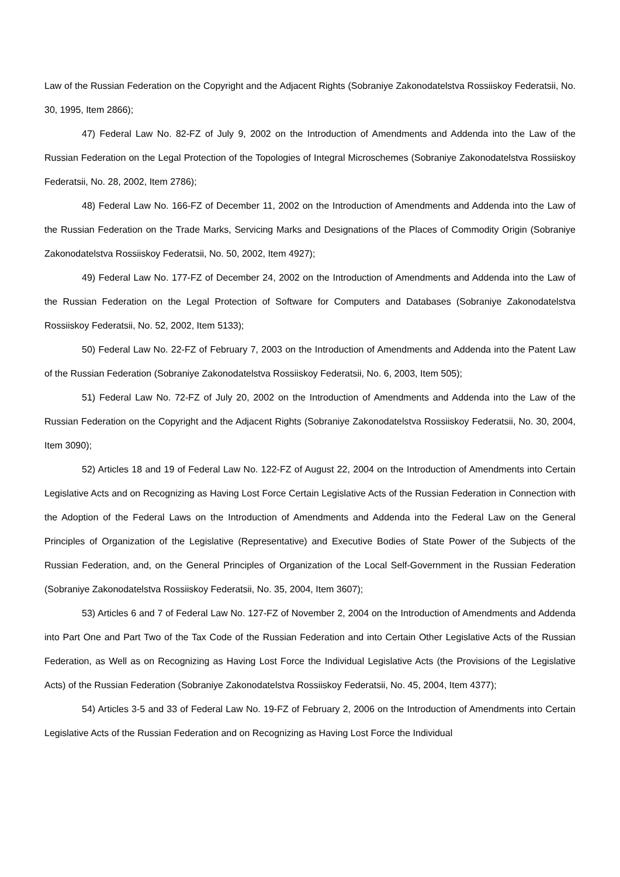Law of the Russian Federation on the Copyright and the Adjacent Rights (Sobraniye Zakonodatelstva Rossiiskoy Federatsii, No. 30, 1995, Item 2866);
47) Federal Law No. 82-FZ of July 9, 2002 on the Introduction of Amendments and Addenda into the Law of the Russian Federation on the Legal Protection of the Topologies of Integral Microschemes (Sobraniye Zakonodatelstva Rossiiskoy Federatsii, No. 28, 2002, Item 2786);
48) Federal Law No. 166-FZ of December 11, 2002 on the Introduction of Amendments and Addenda into the Law of the Russian Federation on the Trade Marks, Servicing Marks and Designations of the Places of Commodity Origin (Sobraniye Zakonodatelstva Rossiiskoy Federatsii, No. 50, 2002, Item 4927);
49) Federal Law No. 177-FZ of December 24, 2002 on the Introduction of Amendments and Addenda into the Law of the Russian Federation on the Legal Protection of Software for Computers and Databases (Sobraniye Zakonodatelstva Rossiiskoy Federatsii, No. 52, 2002, Item 5133);
50) Federal Law No. 22-FZ of February 7, 2003 on the Introduction of Amendments and Addenda into the Patent Law of the Russian Federation (Sobraniye Zakonodatelstva Rossiiskoy Federatsii, No. 6, 2003, Item 505);
51) Federal Law No. 72-FZ of July 20, 2002 on the Introduction of Amendments and Addenda into the Law of the Russian Federation on the Copyright and the Adjacent Rights (Sobraniye Zakonodatelstva Rossiiskoy Federatsii, No. 30, 2004, Item 3090);
52) Articles 18 and 19 of Federal Law No. 122-FZ of August 22, 2004 on the Introduction of Amendments into Certain Legislative Acts and on Recognizing as Having Lost Force Certain Legislative Acts of the Russian Federation in Connection with the Adoption of the Federal Laws on the Introduction of Amendments and Addenda into the Federal Law on the General Principles of Organization of the Legislative (Representative) and Executive Bodies of State Power of the Subjects of the Russian Federation, and, on the General Principles of Organization of the Local Self-Government in the Russian Federation (Sobraniye Zakonodatelstva Rossiiskoy Federatsii, No. 35, 2004, Item 3607);
53) Articles 6 and 7 of Federal Law No. 127-FZ of November 2, 2004 on the Introduction of Amendments and Addenda into Part One and Part Two of the Tax Code of the Russian Federation and into Certain Other Legislative Acts of the Russian Federation, as Well as on Recognizing as Having Lost Force the Individual Legislative Acts (the Provisions of the Legislative Acts) of the Russian Federation (Sobraniye Zakonodatelstva Rossiiskoy Federatsii, No. 45, 2004, Item 4377);
54) Articles 3-5 and 33 of Federal Law No. 19-FZ of February 2, 2006 on the Introduction of Amendments into Certain Legislative Acts of the Russian Federation and on Recognizing as Having Lost Force the Individual